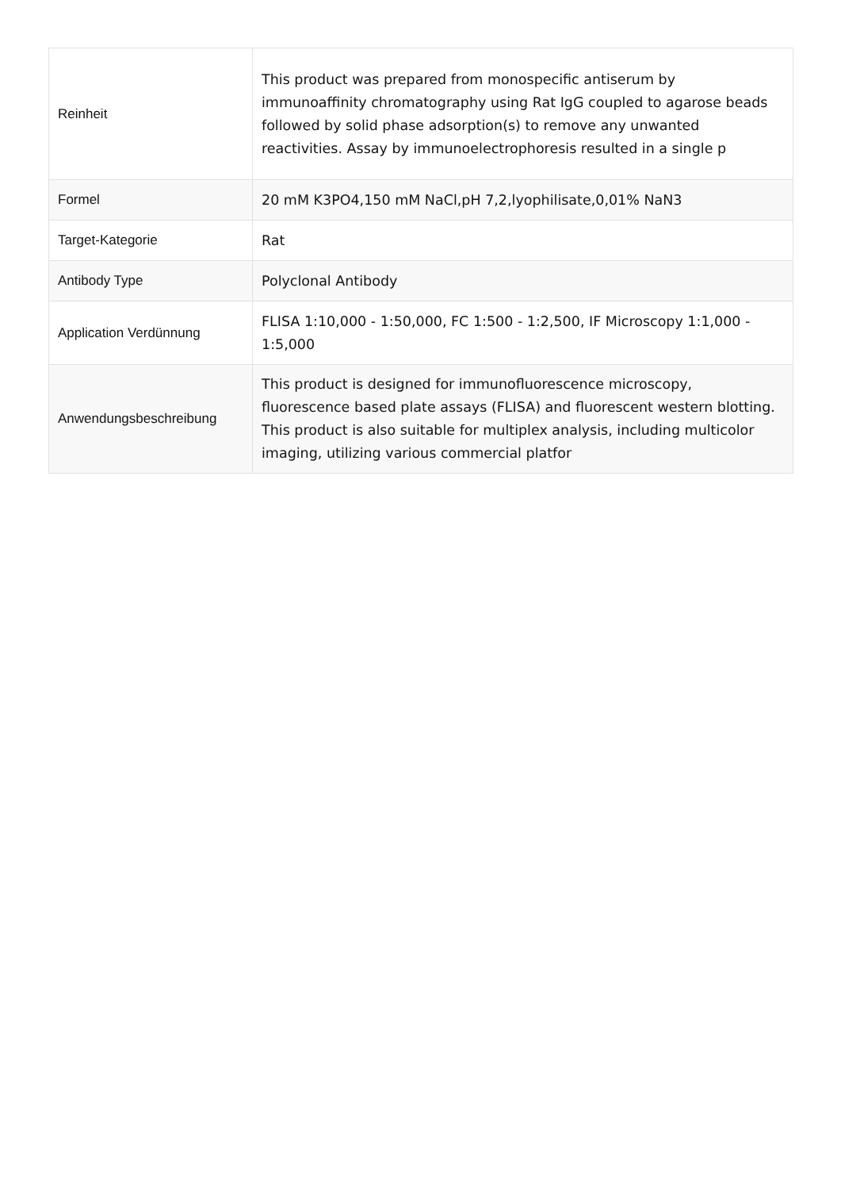| Reinheit | This product was prepared from monospecific antiserum by immunoaffinity chromatography using Rat IgG coupled to agarose beads followed by solid phase adsorption(s) to remove any unwanted reactivities. Assay by immunoelectrophoresis resulted in a single p |
| Formel | 20 mM K3PO4,150 mM NaCl,pH 7,2,lyophilisate,0,01% NaN3 |
| Target-Kategorie | Rat |
| Antibody Type | Polyclonal Antibody |
| Application Verdünnung | FLISA 1:10,000 - 1:50,000, FC 1:500 - 1:2,500, IF Microscopy 1:1,000 - 1:5,000 |
| Anwendungsbeschreibung | This product is designed for immunofluorescence microscopy, fluorescence based plate assays (FLISA) and fluorescent western blotting. This product is also suitable for multiplex analysis, including multicolor imaging, utilizing various commercial platfor |